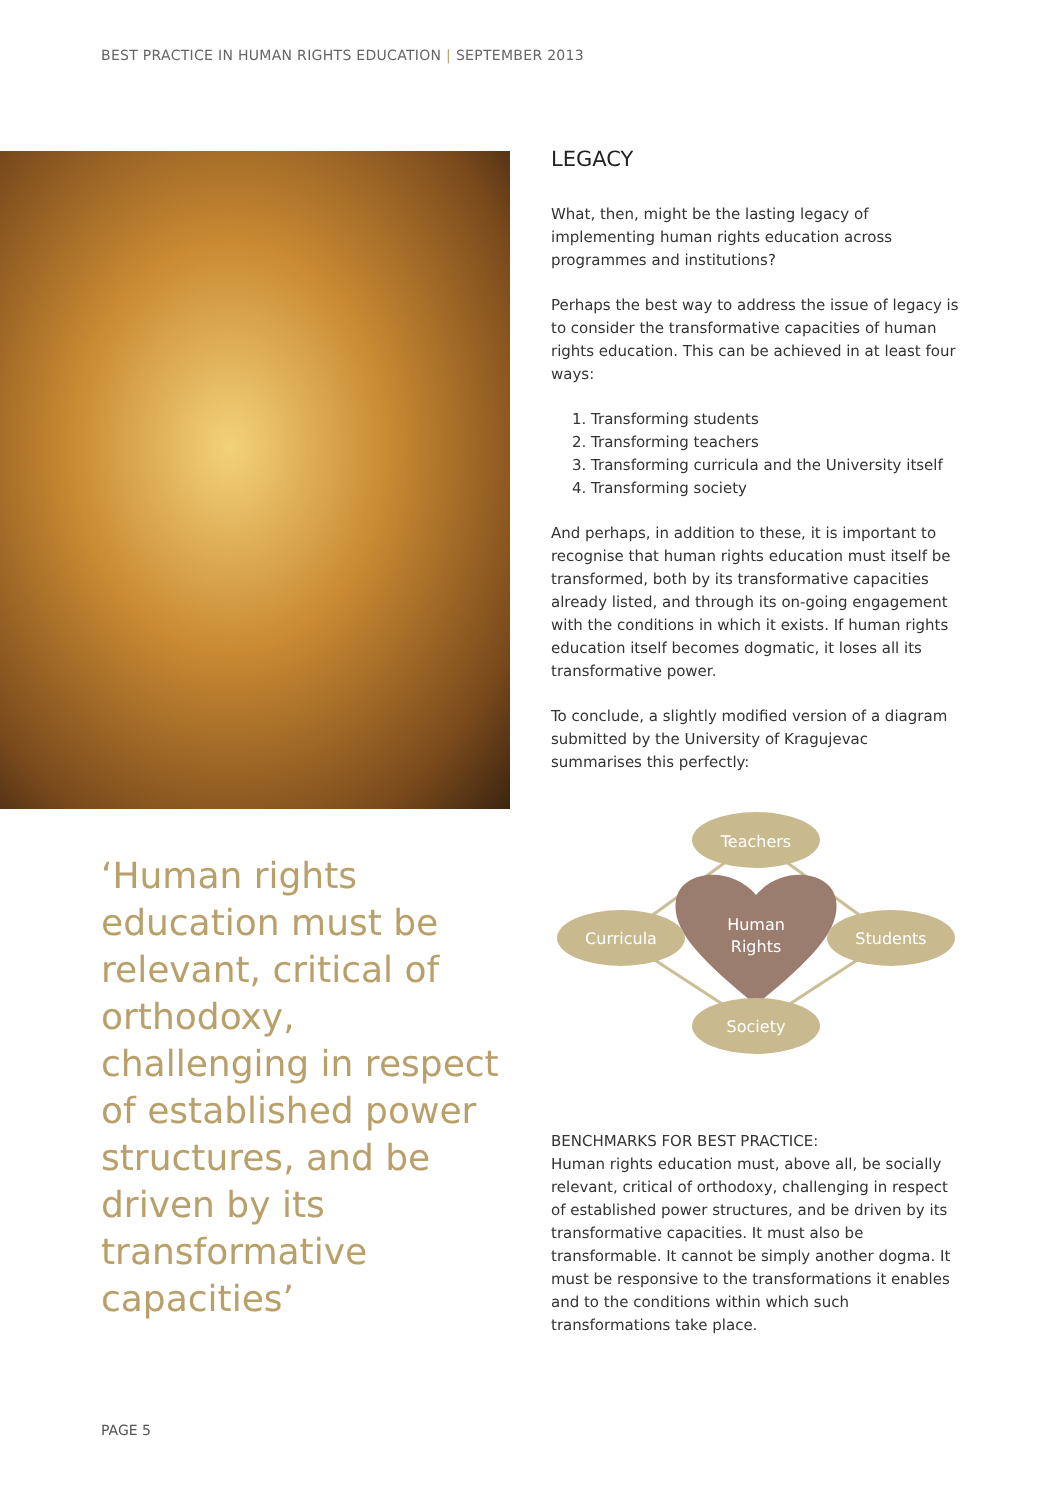BEST PRACTICE IN HUMAN RIGHTS EDUCATION | SEPTEMBER 2013
LEGACY
What, then, might be the lasting legacy of implementing human rights education across programmes and institutions?
Perhaps the best way to address the issue of legacy is to consider the transformative capacities of human rights education. This can be achieved in at least four ways:
1. Transforming students
2. Transforming teachers
3. Transforming curricula and the University itself
4. Transforming society
And perhaps, in addition to these, it is important to recognise that human rights education must itself be transformed, both by its transformative capacities already listed, and through its on-going engagement with the conditions in which it exists. If human rights education itself becomes dogmatic, it loses all its transformative power.
To conclude, a slightly modified version of a diagram submitted by the University of Kragujevac summarises this perfectly:
‘Human rights education must be relevant, critical of orthodoxy, challenging in respect of established power structures, and be driven by its transformative capacities’
Teachers
Curricula
Students
Society
Human
Rights
BENCHMARKS FOR BEST PRACTICE:
Human rights education must, above all, be socially relevant, critical of orthodoxy, challenging in respect of established power structures, and be driven by its transformative capacities. It must also be transformable. It cannot be simply another dogma. It must be responsive to the transformations it enables and to the conditions within which such transformations take place.
PAGE 5